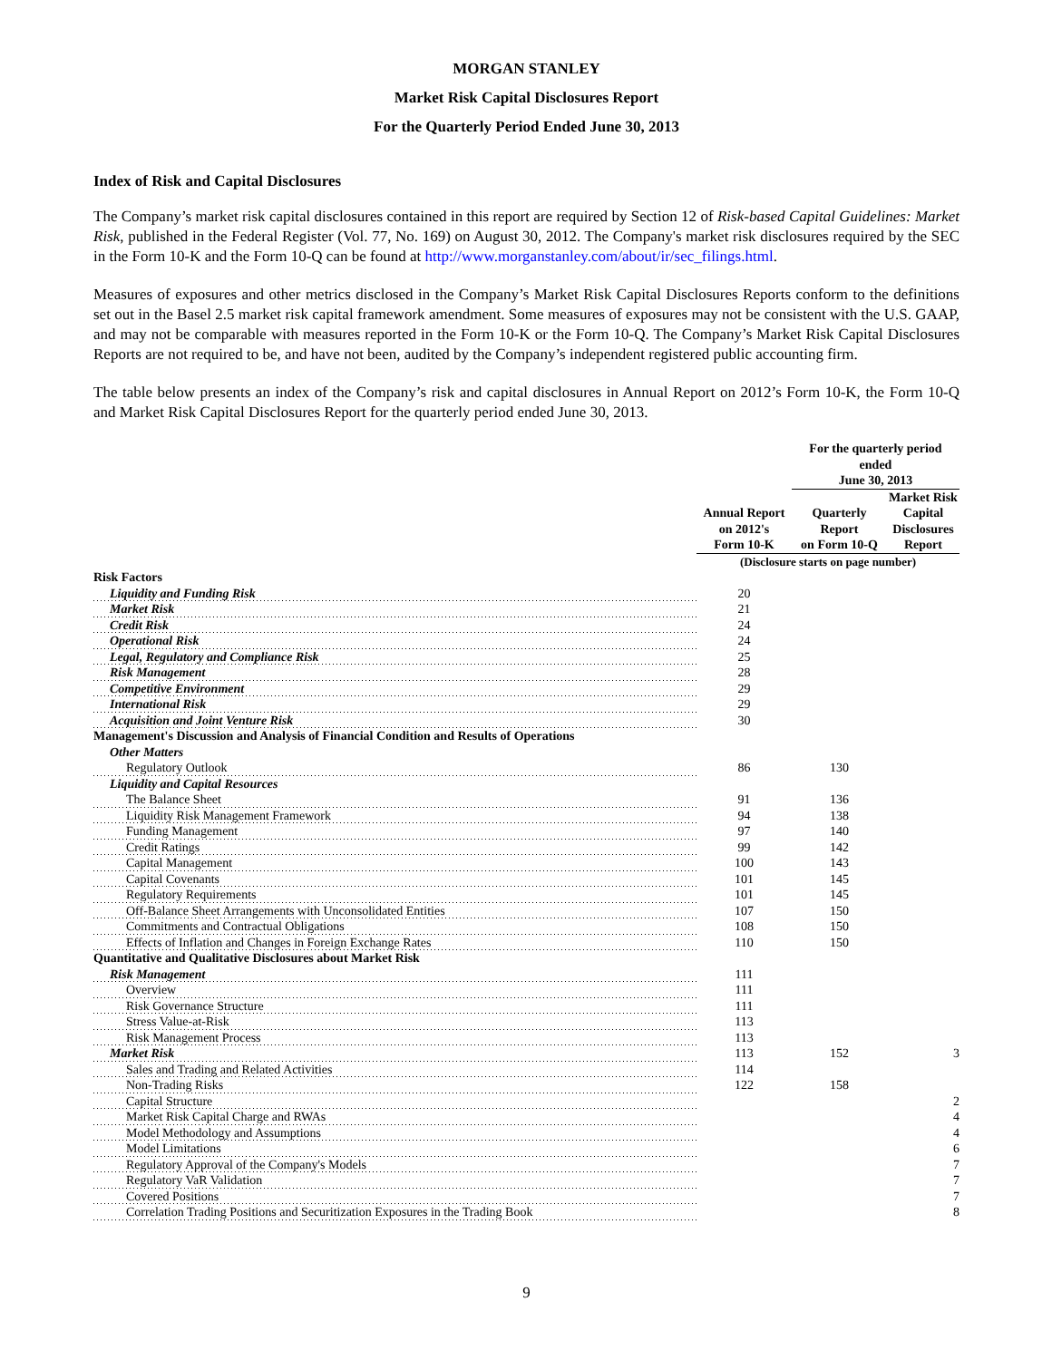MORGAN STANLEY
Market Risk Capital Disclosures Report
For the Quarterly Period Ended June 30, 2013
Index of Risk and Capital Disclosures
The Company’s market risk capital disclosures contained in this report are required by Section 12 of Risk-based Capital Guidelines: Market Risk, published in the Federal Register (Vol. 77, No. 169) on August 30, 2012. The Company's market risk disclosures required by the SEC in the Form 10-K and the Form 10-Q can be found at http://www.morganstanley.com/about/ir/sec_filings.html.
Measures of exposures and other metrics disclosed in the Company’s Market Risk Capital Disclosures Reports conform to the definitions set out in the Basel 2.5 market risk capital framework amendment. Some measures of exposures may not be consistent with the U.S. GAAP, and may not be comparable with measures reported in the Form 10-K or the Form 10-Q. The Company’s Market Risk Capital Disclosures Reports are not required to be, and have not been, audited by the Company’s independent registered public accounting firm.
The table below presents an index of the Company’s risk and capital disclosures in Annual Report on 2012’s Form 10-K, the Form 10-Q and Market Risk Capital Disclosures Report for the quarterly period ended June 30, 2013.
| | | For the quarterly period ended June 30, 2013 | |
| | Annual Report on 2012's Form 10-K | Quarterly Report on Form 10-Q | Market Risk Capital Disclosures Report |
| | (Disclosure starts on page number) | | |
| Risk Factors | | | |
| Liquidity and Funding Risk | 20 | | |
| Market Risk | 21 | | |
| Credit Risk | 24 | | |
| Operational Risk | 24 | | |
| Legal, Regulatory and Compliance Risk | 25 | | |
| Risk Management | 28 | | |
| Competitive Environment | 29 | | |
| International Risk | 29 | | |
| Acquisition and Joint Venture Risk | 30 | | |
| Management's Discussion and Analysis of Financial Condition and Results of Operations | | | |
| Other Matters | | | |
| Regulatory Outlook | 86 | 130 | |
| Liquidity and Capital Resources | | | |
| The Balance Sheet | 91 | 136 | |
| Liquidity Risk Management Framework | 94 | 138 | |
| Funding Management | 97 | 140 | |
| Credit Ratings | 99 | 142 | |
| Capital Management | 100 | 143 | |
| Capital Covenants | 101 | 145 | |
| Regulatory Requirements | 101 | 145 | |
| Off-Balance Sheet Arrangements with Unconsolidated Entities | 107 | 150 | |
| Commitments and Contractual Obligations | 108 | 150 | |
| Effects of Inflation and Changes in Foreign Exchange Rates | 110 | 150 | |
| Quantitative and Qualitative Disclosures about Market Risk | | | |
| Risk Management | 111 | | |
| Overview | 111 | | |
| Risk Governance Structure | 111 | | |
| Stress Value-at-Risk | 113 | | |
| Risk Management Process | 113 | | |
| Market Risk | 113 | 152 | 3 |
| Sales and Trading and Related Activities | 114 | | |
| Non-Trading Risks | 122 | 158 | |
| Capital Structure | | | 2 |
| Market Risk Capital Charge and RWAs | | | 4 |
| Model Methodology and Assumptions | | | 4 |
| Model Limitations | | | 6 |
| Regulatory Approval of the Company's Models | | | 7 |
| Regulatory VaR Validation | | | 7 |
| Covered Positions | | | 7 |
| Correlation Trading Positions and Securitization Exposures in the Trading Book | | | 8 |
9